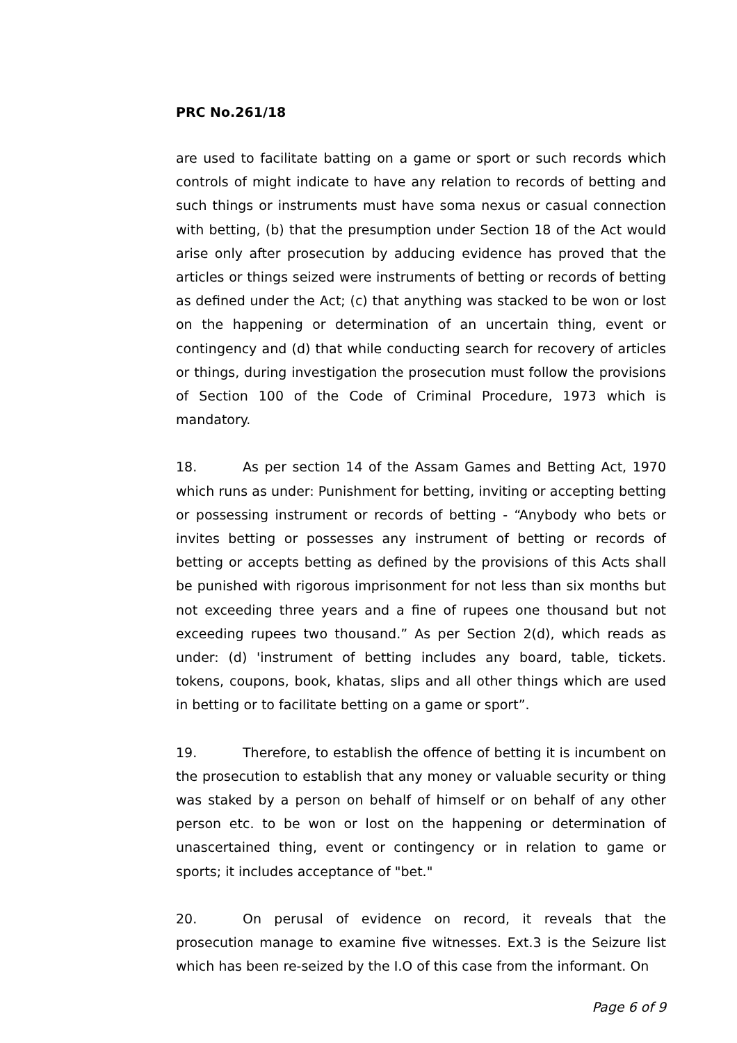PRC No.261/18
are used to facilitate batting on a game or sport or such records which controls of might indicate to have any relation to records of betting and such things or instruments must have soma nexus or casual connection with betting, (b) that the presumption under Section 18 of the Act would arise only after prosecution by adducing evidence has proved that the articles or things seized were instruments of betting or records of betting as defined under the Act; (c) that anything was stacked to be won or lost on the happening or determination of an uncertain thing, event or contingency and (d) that while conducting search for recovery of articles or things, during investigation the prosecution must follow the provisions of Section 100 of the Code of Criminal Procedure, 1973 which is mandatory.
18. As per section 14 of the Assam Games and Betting Act, 1970 which runs as under: Punishment for betting, inviting or accepting betting or possessing instrument or records of betting - “Anybody who bets or invites betting or possesses any instrument of betting or records of betting or accepts betting as defined by the provisions of this Acts shall be punished with rigorous imprisonment for not less than six months but not exceeding three years and a fine of rupees one thousand but not exceeding rupees two thousand.” As per Section 2(d), which reads as under: (d) 'instrument of betting includes any board, table, tickets. tokens, coupons, book, khatas, slips and all other things which are used in betting or to facilitate betting on a game or sport”.
19. Therefore, to establish the offence of betting it is incumbent on the prosecution to establish that any money or valuable security or thing was staked by a person on behalf of himself or on behalf of any other person etc. to be won or lost on the happening or determination of unascertained thing, event or contingency or in relation to game or sports; it includes acceptance of "bet."
20. On perusal of evidence on record, it reveals that the prosecution manage to examine five witnesses. Ext.3 is the Seizure list which has been re-seized by the I.O of this case from the informant. On
Page 6 of 9